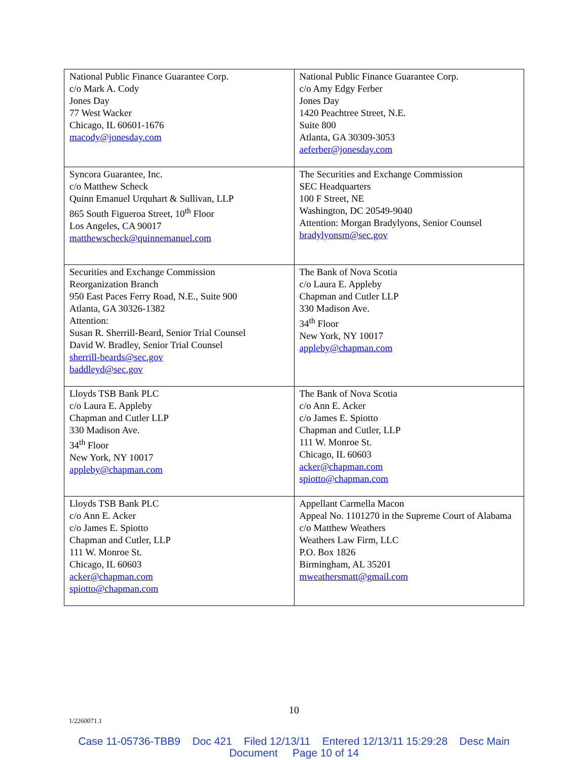| National Public Finance Guarantee Corp. c/o Mark A. Cody Jones Day 77 West Wacker Chicago, IL 60601-1676 macody@jonesday.com | National Public Finance Guarantee Corp. c/o Amy Edgy Ferber Jones Day 1420 Peachtree Street, N.E. Suite 800 Atlanta, GA 30309-3053 aeferber@jonesday.com |
| Syncora Guarantee, Inc. c/o Matthew Scheck Quinn Emanuel Urquhart & Sullivan, LLP 865 South Figueroa Street, 10<sup>th</sup> Floor Los Angeles, CA 90017 matthewscheck@quinnemanuel.com | The Securities and Exchange Commission SEC Headquarters 100 F Street, NE Washington, DC 20549-9040 Attention: Morgan Bradylyons, Senior Counsel bradylyonsm@sec.gov |
| Securities and Exchange Commission Reorganization Branch 950 East Paces Ferry Road, N.E., Suite 900 Atlanta, GA 30326-1382 Attention: Susan R. Sherrill-Beard, Senior Trial Counsel David W. Bradley, Senior Trial Counsel sherrill-beards@sec.gov baddleyd@sec.gov | The Bank of Nova Scotia c/o Laura E. Appleby Chapman and Cutler LLP 330 Madison Ave. 34<sup>th</sup> Floor New York, NY 10017 appleby@chapman.com |
| Lloyds TSB Bank PLC c/o Laura E. Appleby Chapman and Cutler LLP 330 Madison Ave. 34<sup>th</sup> Floor New York, NY 10017 appleby@chapman.com | The Bank of Nova Scotia c/o Ann E. Acker c/o James E. Spiotto Chapman and Cutler, LLP 111 W. Monroe St. Chicago, IL 60603 acker@chapman.com spiotto@chapman.com |
| Lloyds TSB Bank PLC c/o Ann E. Acker c/o James E. Spiotto Chapman and Cutler, LLP 111 W. Monroe St. Chicago, IL 60603 acker@chapman.com spiotto@chapman.com | Appellant Carmella Macon Appeal No. 1101270 in the Supreme Court of Alabama c/o Matthew Weathers Weathers Law Firm, LLC P.O. Box 1826 Birmingham, AL 35201 mweathersmatt@gmail.com |
10
1/2260071.1
Case 11-05736-TBB9 Doc 421 Filed 12/13/11 Entered 12/13/11 15:29:28 Desc Main
Document Page 10 of 14